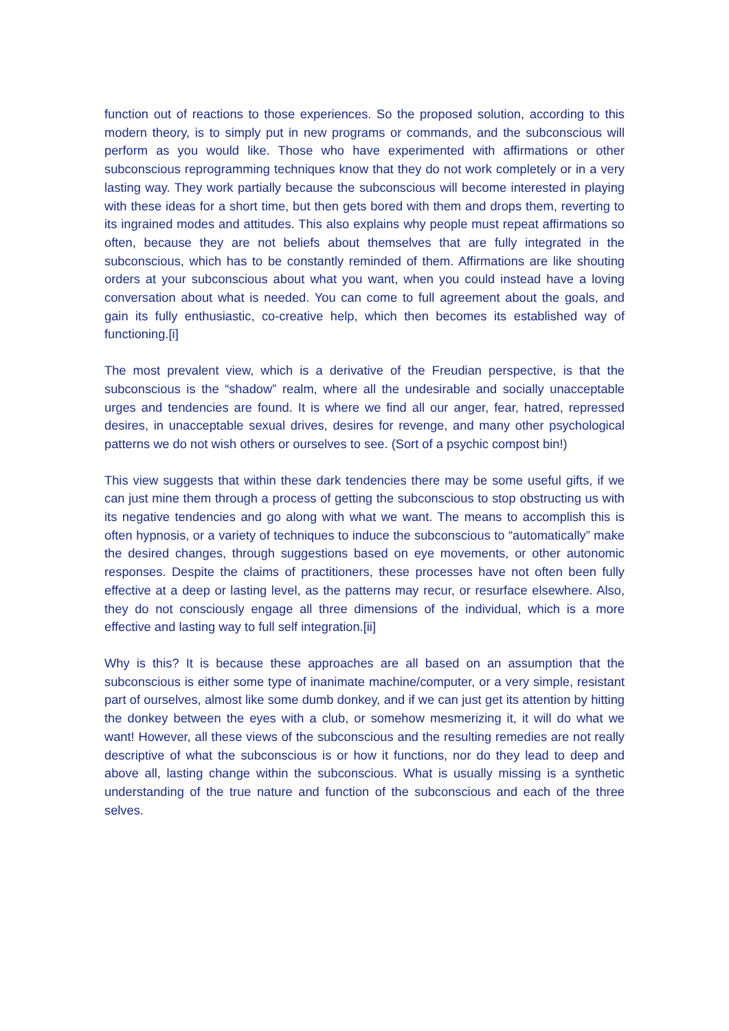function out of reactions to those experiences. So the proposed solution, according to this modern theory, is to simply put in new programs or commands, and the subconscious will perform as you would like. Those who have experimented with affirmations or other subconscious reprogramming techniques know that they do not work completely or in a very lasting way. They work partially because the subconscious will become interested in playing with these ideas for a short time, but then gets bored with them and drops them, reverting to its ingrained modes and attitudes. This also explains why people must repeat affirmations so often, because they are not beliefs about themselves that are fully integrated in the subconscious, which has to be constantly reminded of them. Affirmations are like shouting orders at your subconscious about what you want, when you could instead have a loving conversation about what is needed. You can come to full agreement about the goals, and gain its fully enthusiastic, co-creative help, which then becomes its established way of functioning.[i]
The most prevalent view, which is a derivative of the Freudian perspective, is that the subconscious is the “shadow” realm, where all the undesirable and socially unacceptable urges and tendencies are found. It is where we find all our anger, fear, hatred, repressed desires, in unacceptable sexual drives, desires for revenge, and many other psychological patterns we do not wish others or ourselves to see. (Sort of a psychic compost bin!)
This view suggests that within these dark tendencies there may be some useful gifts, if we can just mine them through a process of getting the subconscious to stop obstructing us with its negative tendencies and go along with what we want. The means to accomplish this is often hypnosis, or a variety of techniques to induce the subconscious to “automatically” make the desired changes, through suggestions based on eye movements, or other autonomic responses. Despite the claims of practitioners, these processes have not often been fully effective at a deep or lasting level, as the patterns may recur, or resurface elsewhere. Also, they do not consciously engage all three dimensions of the individual, which is a more effective and lasting way to full self integration.[ii]
Why is this? It is because these approaches are all based on an assumption that the subconscious is either some type of inanimate machine/computer, or a very simple, resistant part of ourselves, almost like some dumb donkey, and if we can just get its attention by hitting the donkey between the eyes with a club, or somehow mesmerizing it, it will do what we want! However, all these views of the subconscious and the resulting remedies are not really descriptive of what the subconscious is or how it functions, nor do they lead to deep and above all, lasting change within the subconscious. What is usually missing is a synthetic understanding of the true nature and function of the subconscious and each of the three selves.